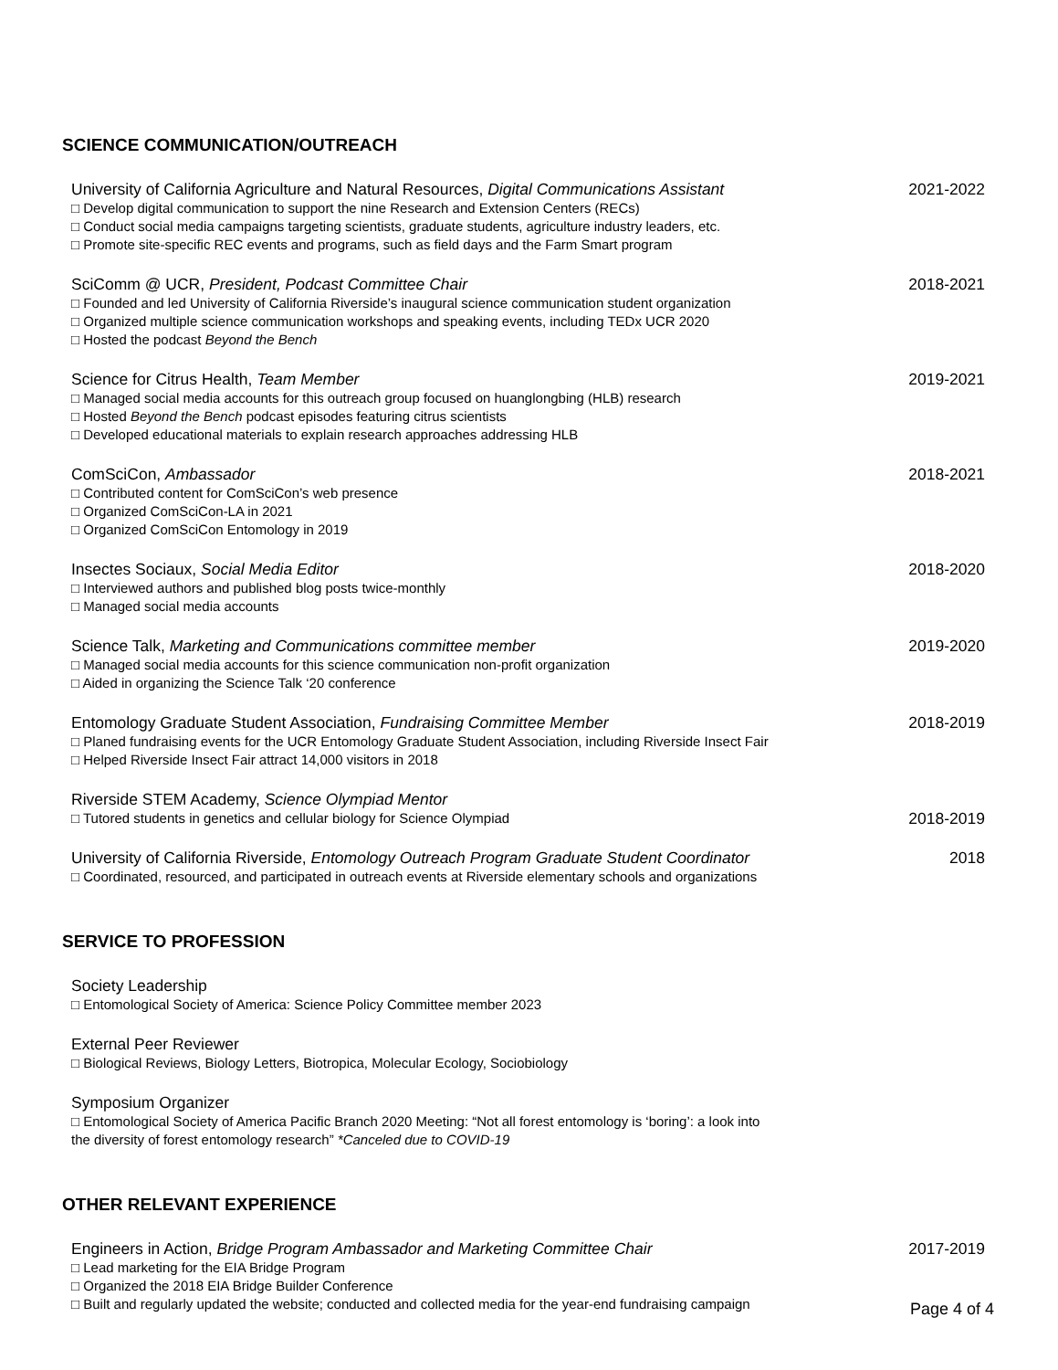SCIENCE COMMUNICATION/OUTREACH
University of California Agriculture and Natural Resources, Digital Communications Assistant 2021-2022
□ Develop digital communication to support the nine Research and Extension Centers (RECs)
□ Conduct social media campaigns targeting scientists, graduate students, agriculture industry leaders, etc.
□ Promote site-specific REC events and programs, such as field days and the Farm Smart program
SciComm @ UCR, President, Podcast Committee Chair 2018-2021
□ Founded and led University of California Riverside’s inaugural science communication student organization
□ Organized multiple science communication workshops and speaking events, including TEDx UCR 2020
□ Hosted the podcast Beyond the Bench
Science for Citrus Health, Team Member 2019-2021
□ Managed social media accounts for this outreach group focused on huanglongbing (HLB) research
□ Hosted Beyond the Bench podcast episodes featuring citrus scientists
□ Developed educational materials to explain research approaches addressing HLB
ComSciCon, Ambassador 2018-2021
□ Contributed content for ComSciCon’s web presence
□ Organized ComSciCon-LA in 2021
□ Organized ComSciCon Entomology in 2019
Insectes Sociaux, Social Media Editor 2018-2020
□ Interviewed authors and published blog posts twice-monthly
□ Managed social media accounts
Science Talk, Marketing and Communications committee member 2019-2020
□ Managed social media accounts for this science communication non-profit organization
□ Aided in organizing the Science Talk ‘20 conference
Entomology Graduate Student Association, Fundraising Committee Member 2018-2019
□ Planed fundraising events for the UCR Entomology Graduate Student Association, including Riverside Insect Fair
□ Helped Riverside Insect Fair attract 14,000 visitors in 2018
Riverside STEM Academy, Science Olympiad Mentor
□ Tutored students in genetics and cellular biology for Science Olympiad 2018-2019
University of California Riverside, Entomology Outreach Program Graduate Student Coordinator 2018
□ Coordinated, resourced, and participated in outreach events at Riverside elementary schools and organizations
SERVICE TO PROFESSION
Society Leadership
□ Entomological Society of America: Science Policy Committee member 2023
External Peer Reviewer
□ Biological Reviews, Biology Letters, Biotropica, Molecular Ecology, Sociobiology
Symposium Organizer
□ Entomological Society of America Pacific Branch 2020 Meeting: “Not all forest entomology is ‘boring’: a look into
the diversity of forest entomology research” *Canceled due to COVID-19
OTHER RELEVANT EXPERIENCE
Engineers in Action, Bridge Program Ambassador and Marketing Committee Chair 2017-2019
□ Lead marketing for the EIA Bridge Program
□ Organized the 2018 EIA Bridge Builder Conference
□ Built and regularly updated the website; conducted and collected media for the year-end fundraising campaign
Page 4 of 4